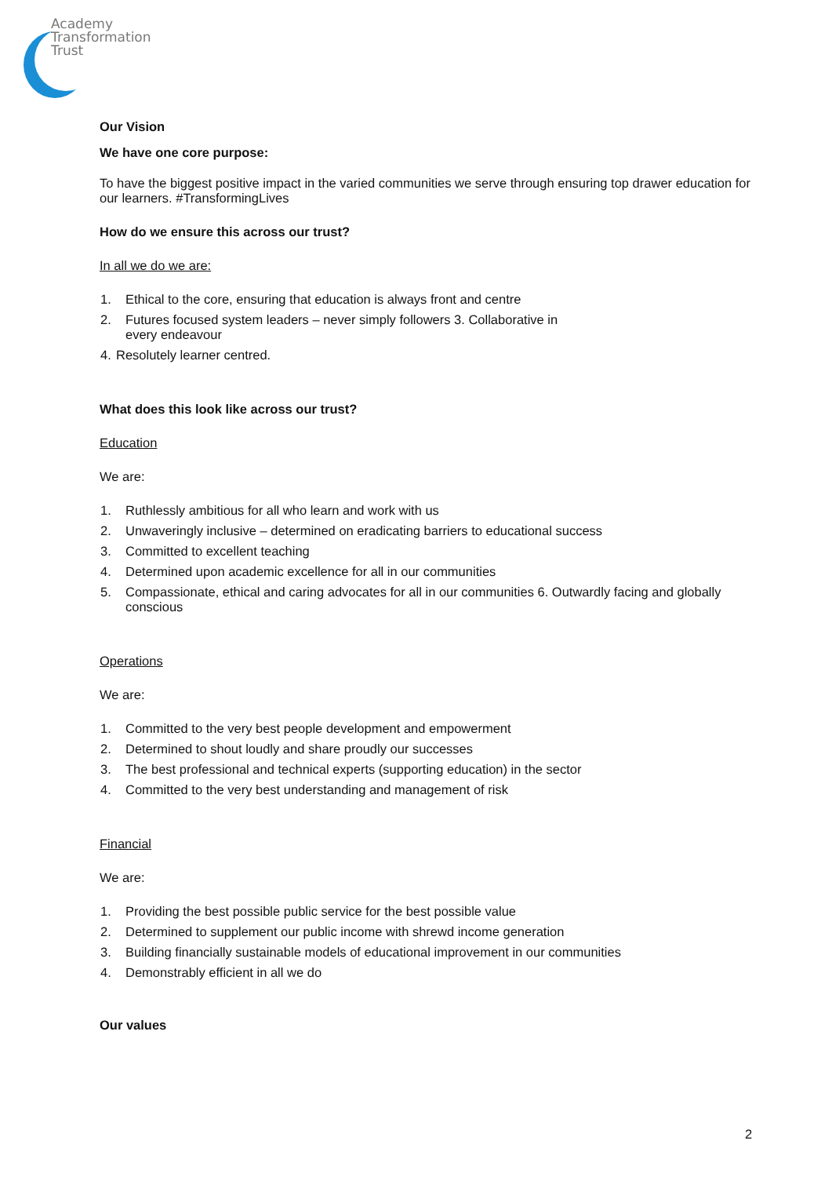Academy
Transformation
Trust
Our Vision
We have one core purpose:
To have the biggest positive impact in the varied communities we serve through ensuring top drawer education for our learners. #TransformingLives
How do we ensure this across our trust?
In all we do we are:
1. Ethical to the core, ensuring that education is always front and centre
2. Futures focused system leaders – never simply followers 3. Collaborative in
every endeavour
4. Resolutely learner centred.
What does this look like across our trust?
Education
We are:
1. Ruthlessly ambitious for all who learn and work with us
2. Unwaveringly inclusive – determined on eradicating barriers to educational success
3. Committed to excellent teaching
4. Determined upon academic excellence for all in our communities
5. Compassionate, ethical and caring advocates for all in our communities 6. Outwardly facing and globally conscious
Operations
We are:
1. Committed to the very best people development and empowerment
2. Determined to shout loudly and share proudly our successes
3. The best professional and technical experts (supporting education) in the sector
4. Committed to the very best understanding and management of risk
Financial
We are:
1. Providing the best possible public service for the best possible value
2. Determined to supplement our public income with shrewd income generation
3. Building financially sustainable models of educational improvement in our communities
4. Demonstrably efficient in all we do
Our values
2